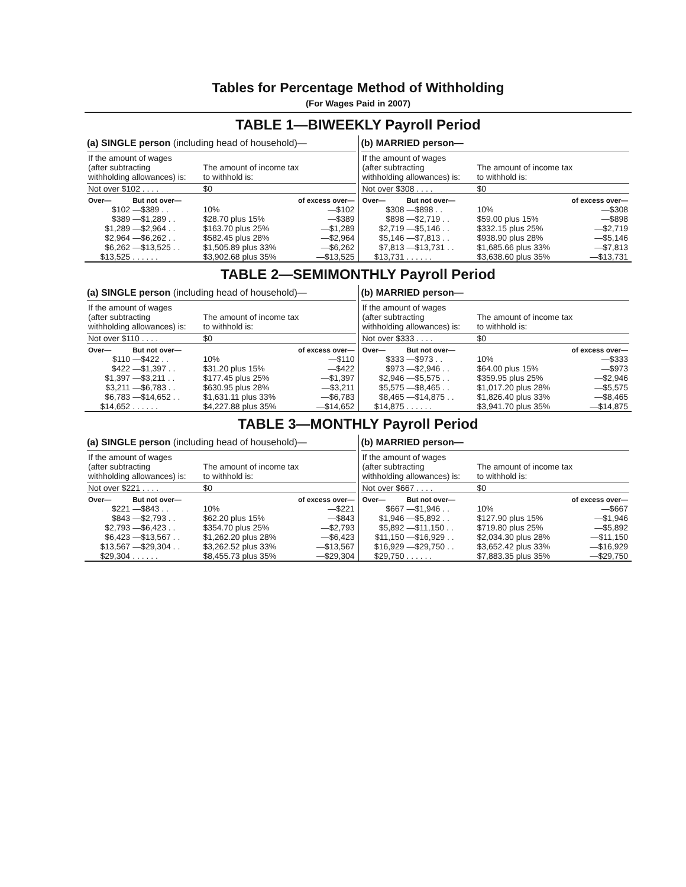Tables for Percentage Method of Withholding
(For Wages Paid in 2007)
TABLE 1—BIWEEKLY Payroll Period
(a) SINGLE person (including head of household)—
| If the amount of wages (after subtracting withholding allowances) is: | | The amount of income tax to withhold is: | |
| Not over $102 . . . . | | $0 | |
| Over— | But not over— | | of excess over— |
| $102 | —$389 . . | 10% | —$102 |
| $389 | —$1,289 . . | $28.70 plus 15% | —$389 |
| $1,289 | —$2,964 . . | $163.70 plus 25% | —$1,289 |
| $2,964 | —$6,262 . . | $582.45 plus 28% | —$2,964 |
| $6,262 | —$13,525 . . | $1,505.89 plus 33% | —$6,262 |
| $13,525 | . . . . . . | $3,902.68 plus 35% | —$13,525 |
(b) MARRIED person—
| If the amount of wages (after subtracting withholding allowances) is: | | The amount of income tax to withhold is: | |
| Not over $308 . . . . | | $0 | |
| Over— | But not over— | | of excess over— |
| $308 | —$898 . . | 10% | —$308 |
| $898 | —$2,719 . . | $59.00 plus 15% | —$898 |
| $2,719 | —$5,146 . . | $332.15 plus 25% | —$2,719 |
| $5,146 | —$7,813 . . | $938.90 plus 28% | —$5,146 |
| $7,813 | —$13,731 . . | $1,685.66 plus 33% | —$7,813 |
| $13,731 | . . . . . . | $3,638.60 plus 35% | —$13,731 |
TABLE 2—SEMIMONTHLY Payroll Period
(a) SINGLE person (including head of household)—
| If the amount of wages (after subtracting withholding allowances) is: | | The amount of income tax to withhold is: | |
| Not over $110 . . . . | | $0 | |
| Over— | But not over— | | of excess over— |
| $110 | —$422 . . | 10% | —$110 |
| $422 | —$1,397 . . | $31.20 plus 15% | —$422 |
| $1,397 | —$3,211 . . | $177.45 plus 25% | —$1,397 |
| $3,211 | —$6,783 . . | $630.95 plus 28% | —$3,211 |
| $6,783 | —$14,652 . . | $1,631.11 plus 33% | —$6,783 |
| $14,652 | . . . . . . | $4,227.88 plus 35% | —$14,652 |
(b) MARRIED person—
| If the amount of wages (after subtracting withholding allowances) is: | | The amount of income tax to withhold is: | |
| Not over $333 . . . . | | $0 | |
| Over— | But not over— | | of excess over— |
| $333 | —$973 . . | 10% | —$333 |
| $973 | —$2,946 . . | $64.00 plus 15% | —$973 |
| $2,946 | —$5,575 . . | $359.95 plus 25% | —$2,946 |
| $5,575 | —$8,465 . . | $1,017.20 plus 28% | —$5,575 |
| $8,465 | —$14,875 . . | $1,826.40 plus 33% | —$8,465 |
| $14,875 | . . . . . . | $3,941.70 plus 35% | —$14,875 |
TABLE 3—MONTHLY Payroll Period
(a) SINGLE person (including head of household)—
| If the amount of wages (after subtracting withholding allowances) is: | | The amount of income tax to withhold is: | |
| Not over $221 . . . . | | $0 | |
| Over— | But not over— | | of excess over— |
| $221 | —$843 . . | 10% | —$221 |
| $843 | —$2,793 . . | $62.20 plus 15% | —$843 |
| $2,793 | —$6,423 . . | $354.70 plus 25% | —$2,793 |
| $6,423 | —$13,567 . . | $1,262.20 plus 28% | —$6,423 |
| $13,567 | —$29,304 . . | $3,262.52 plus 33% | —$13,567 |
| $29,304 | . . . . . . | $8,455.73 plus 35% | —$29,304 |
(b) MARRIED person—
| If the amount of wages (after subtracting withholding allowances) is: | | The amount of income tax to withhold is: | |
| Not over $667 . . . . | | $0 | |
| Over— | But not over— | | of excess over— |
| $667 | —$1,946 . . | 10% | —$667 |
| $1,946 | —$5,892 . . | $127.90 plus 15% | —$1,946 |
| $5,892 | —$11,150 . . | $719.80 plus 25% | —$5,892 |
| $11,150 | —$16,929 . . | $2,034.30 plus 28% | —$11,150 |
| $16,929 | —$29,750 . . | $3,652.42 plus 33% | —$16,929 |
| $29,750 | . . . . . . | $7,883.35 plus 35% | —$29,750 |